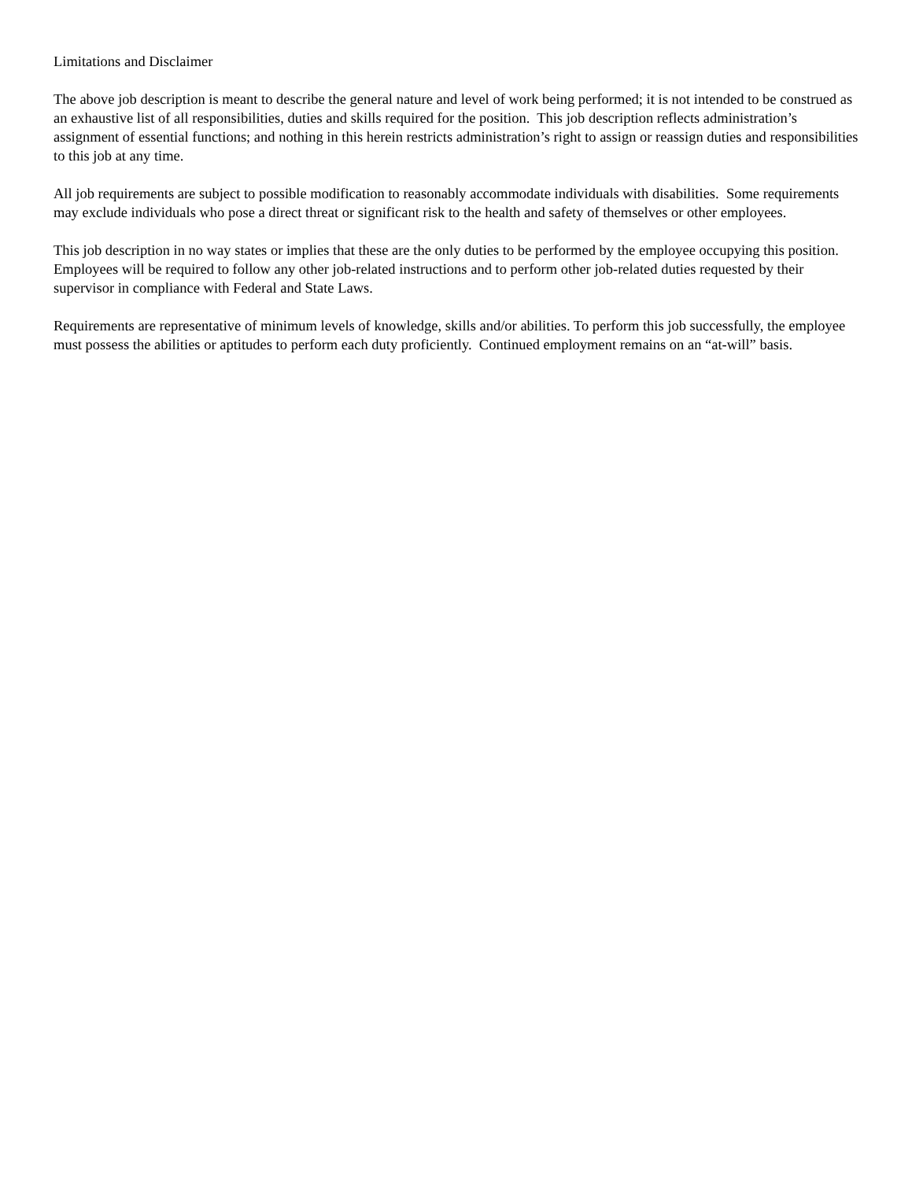Limitations and Disclaimer
The above job description is meant to describe the general nature and level of work being performed; it is not intended to be construed as an exhaustive list of all responsibilities, duties and skills required for the position. This job description reflects administration’s assignment of essential functions; and nothing in this herein restricts administration’s right to assign or reassign duties and responsibilities to this job at any time.
All job requirements are subject to possible modification to reasonably accommodate individuals with disabilities. Some requirements may exclude individuals who pose a direct threat or significant risk to the health and safety of themselves or other employees.
This job description in no way states or implies that these are the only duties to be performed by the employee occupying this position. Employees will be required to follow any other job-related instructions and to perform other job-related duties requested by their supervisor in compliance with Federal and State Laws.
Requirements are representative of minimum levels of knowledge, skills and/or abilities. To perform this job successfully, the employee must possess the abilities or aptitudes to perform each duty proficiently. Continued employment remains on an “at-will” basis.